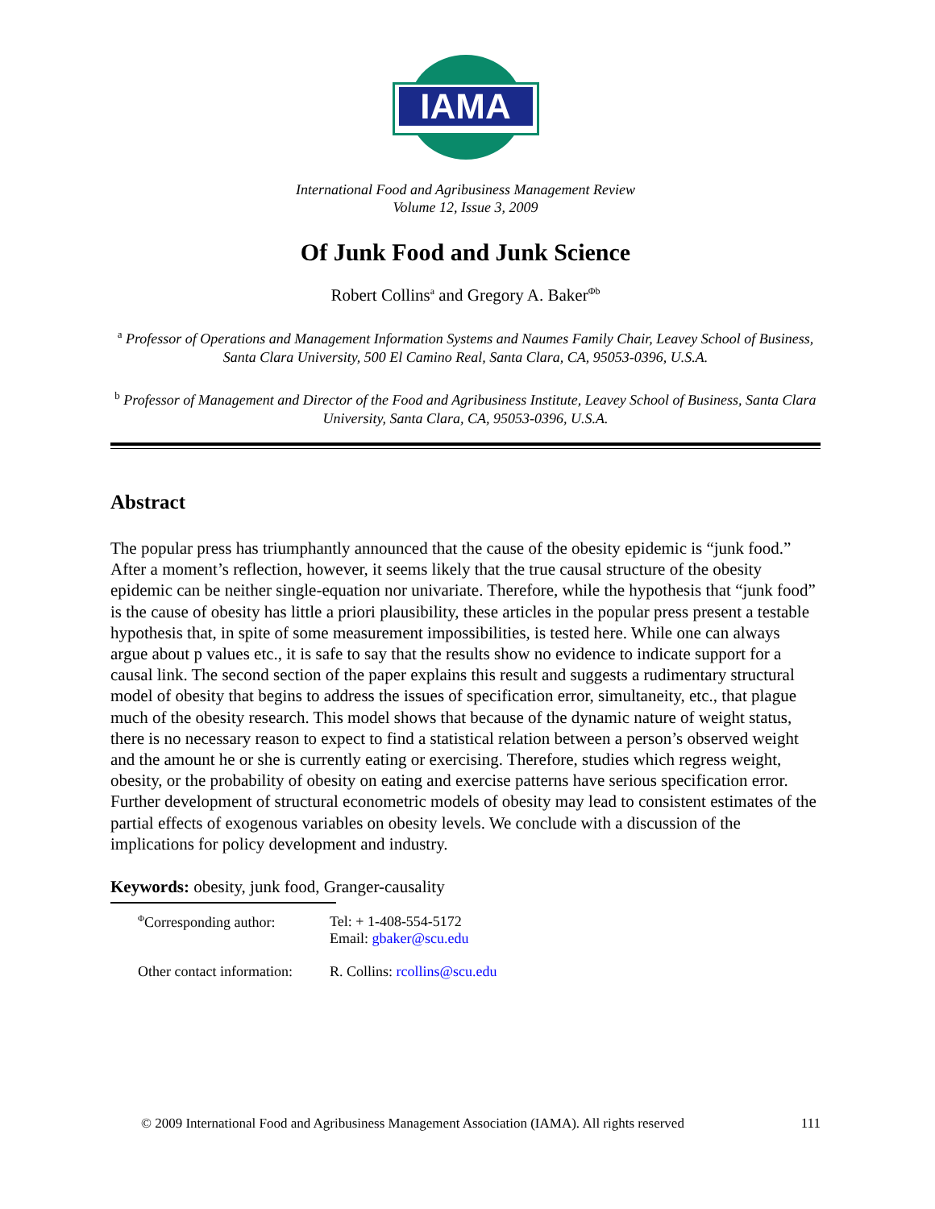IAMA
International Food and Agribusiness Management Review
Volume 12, Issue 3, 2009
Of Junk Food and Junk Science
Robert Collins<sup>a</sup> and Gregory A. Baker<sup>Φb</sup>
<sup>a</sup> Professor of Operations and Management Information Systems and Naumes Family Chair, Leavey School of Business, Santa Clara University, 500 El Camino Real, Santa Clara, CA, 95053-0396, U.S.A.
<sup>b</sup> Professor of Management and Director of the Food and Agribusiness Institute, Leavey School of Business, Santa Clara University, Santa Clara, CA, 95053-0396, U.S.A.
Abstract
The popular press has triumphantly announced that the cause of the obesity epidemic is “junk food.” After a moment’s reflection, however, it seems likely that the true causal structure of the obesity epidemic can be neither single-equation nor univariate. Therefore, while the hypothesis that “junk food” is the cause of obesity has little a priori plausibility, these articles in the popular press present a testable hypothesis that, in spite of some measurement impossibilities, is tested here. While one can always argue about p values etc., it is safe to say that the results show no evidence to indicate support for a causal link. The second section of the paper explains this result and suggests a rudimentary structural model of obesity that begins to address the issues of specification error, simultaneity, etc., that plague much of the obesity research. This model shows that because of the dynamic nature of weight status, there is no necessary reason to expect to find a statistical relation between a person’s observed weight and the amount he or she is currently eating or exercising. Therefore, studies which regress weight, obesity, or the probability of obesity on eating and exercise patterns have serious specification error. Further development of structural econometric models of obesity may lead to consistent estimates of the partial effects of exogenous variables on obesity levels. We conclude with a discussion of the implications for policy development and industry.
Keywords: obesity, junk food, Granger-causality
| <sup>Φ</sup>Corresponding author: | Tel: + 1-408-554-5172 Email: gbaker@scu.edu |
| Other contact information: | R. Collins: rcollins@scu.edu |
© 2009 International Food and Agribusiness Management Association (IAMA). All rights reserved 111